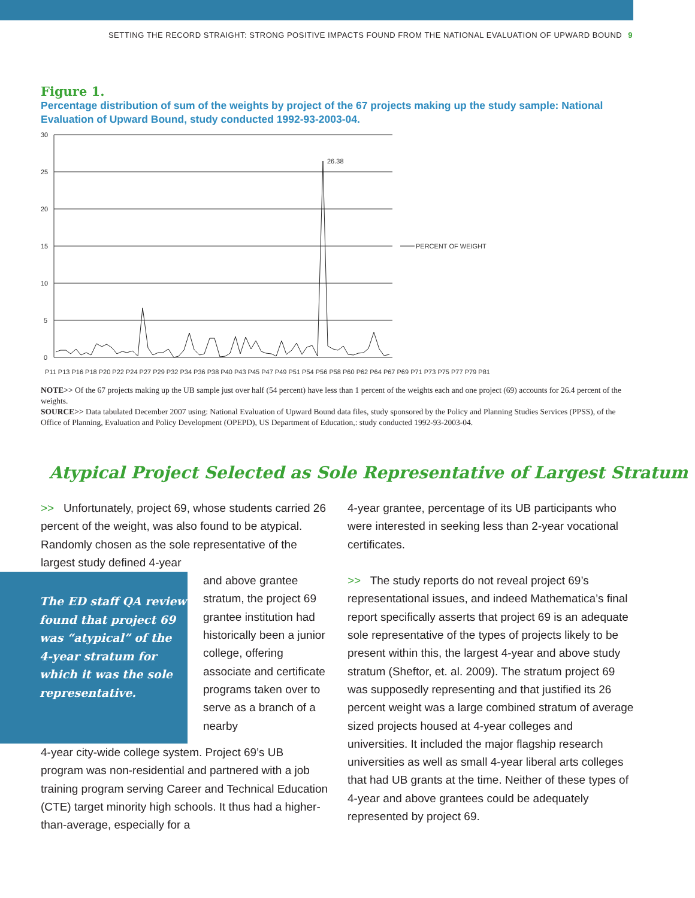SETTING THE RECORD STRAIGHT: STRONG POSITIVE IMPACTS FOUND FROM THE NATIONAL EVALUATION OF UPWARD BOUND 9
Figure 1.
Percentage distribution of sum of the weights by project of the 67 projects making up the study sample: National Evaluation of Upward Bound, study conducted 1992-93-2003-04.
30
25
20
15
10
5
0
26.38
PERCENT OF WEIGHT
P11 P13 P16 P18 P20 P22 P24 P27 P29 P32 P34 P36 P38 P40 P43 P45 P47 P49 P51 P54 P56 P58 P60 P62 P64 P67 P69 P71 P73 P75 P77 P79 P81
NOTE>> Of the 67 projects making up the UB sample just over half (54 percent) have less than 1 percent of the weights each and one project (69) accounts for 26.4 percent of the weights.
SOURCE>> Data tabulated December 2007 using: National Evaluation of Upward Bound data files, study sponsored by the Policy and Planning Studies Services (PPSS), of the Office of Planning, Evaluation and Policy Development (OPEPD), US Department of Education,: study conducted 1992-93-2003-04.
Atypical Project Selected as Sole Representative of Largest Stratum
>> Unfortunately, project 69, whose students carried 26 percent of the weight, was also found to be atypical. Randomly chosen as the sole representative of the largest study defined 4-year
The ED staff QA review found that project 69 was “atypical” of the 4-year stratum for which it was the sole representative.
and above grantee stratum, the project 69 grantee institution had historically been a junior college, offering associate and certificate programs taken over to serve as a branch of a nearby
4-year city-wide college system. Project 69’s UB program was non-residential and partnered with a job training program serving Career and Technical Education (CTE) target minority high schools. It thus had a higher-than-average, especially for a
4-year grantee, percentage of its UB participants who were interested in seeking less than 2-year vocational certificates.
>> The study reports do not reveal project 69’s representational issues, and indeed Mathematica’s final report specifically asserts that project 69 is an adequate sole representative of the types of projects likely to be present within this, the largest 4-year and above study stratum (Sheftor, et. al. 2009). The stratum project 69 was supposedly representing and that justified its 26 percent weight was a large combined stratum of average sized projects housed at 4-year colleges and universities. It included the major flagship research universities as well as small 4-year liberal arts colleges that had UB grants at the time. Neither of these types of 4-year and above grantees could be adequately represented by project 69.